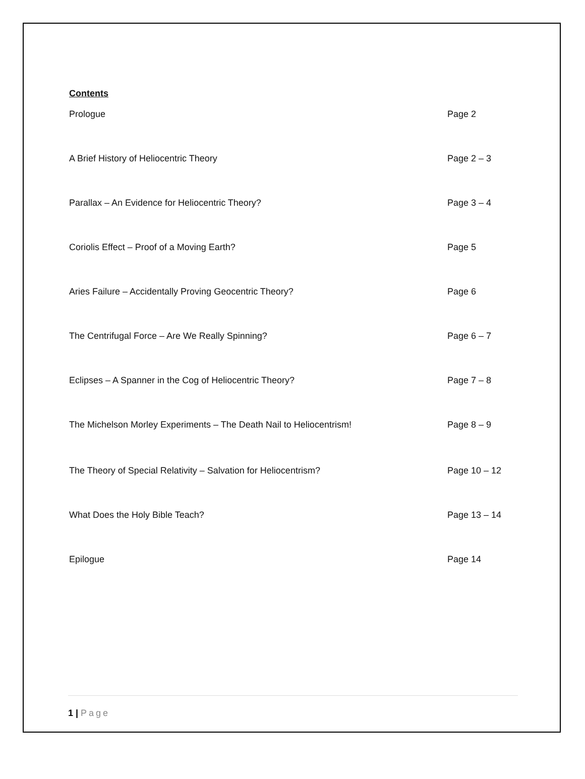Contents
Prologue Page 2
A Brief History of Heliocentric Theory Page 2 – 3
Parallax – An Evidence for Heliocentric Theory? Page 3 – 4
Coriolis Effect – Proof of a Moving Earth? Page 5
Aries Failure – Accidentally Proving Geocentric Theory? Page 6
The Centrifugal Force – Are We Really Spinning? Page 6 – 7
Eclipses – A Spanner in the Cog of Heliocentric Theory? Page 7 – 8
The Michelson Morley Experiments – The Death Nail to Heliocentrism! Page 8 – 9
The Theory of Special Relativity – Salvation for Heliocentrism? Page 10 – 12
What Does the Holy Bible Teach? Page 13 – 14
Epilogue Page 14
1 | Page